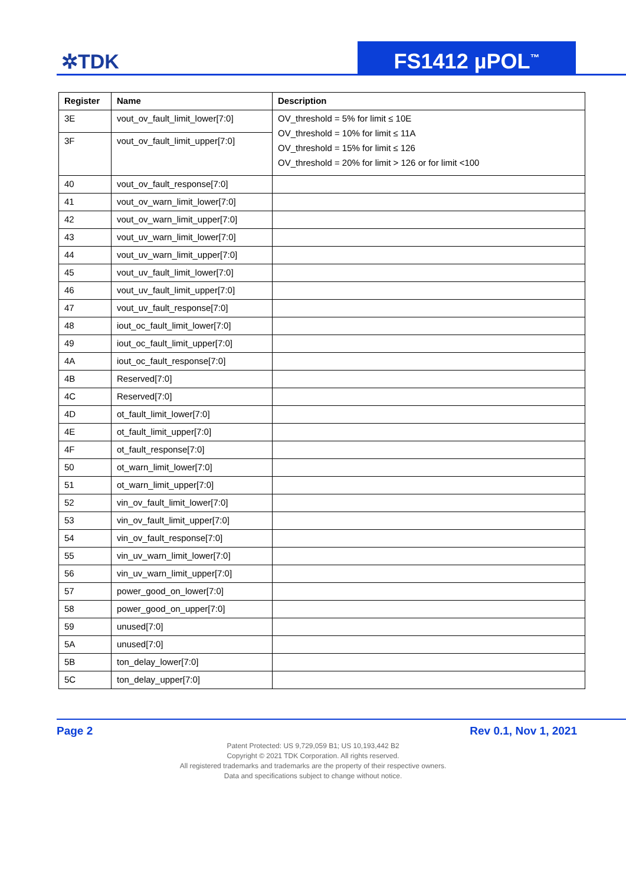✲TDK FS1412 µPOL<sup>™</sup>
| Register | Name | Description |
| --- | --- | --- |
| 3E | vout_ov_fault_limit_lower[7:0] | OV_threshold = 5% for limit ≤ 10E OV_threshold = 10% for limit ≤ 11A OV_threshold = 15% for limit ≤ 126 OV_threshold = 20% for limit > 126 or for limit <100 |
| 3F | vout_ov_fault_limit_upper[7:0] | |
| 40 | vout_ov_fault_response[7:0] | |
| 41 | vout_ov_warn_limit_lower[7:0] | |
| 42 | vout_ov_warn_limit_upper[7:0] | |
| 43 | vout_uv_warn_limit_lower[7:0] | |
| 44 | vout_uv_warn_limit_upper[7:0] | |
| 45 | vout_uv_fault_limit_lower[7:0] | |
| 46 | vout_uv_fault_limit_upper[7:0] | |
| 47 | vout_uv_fault_response[7:0] | |
| 48 | iout_oc_fault_limit_lower[7:0] | |
| 49 | iout_oc_fault_limit_upper[7:0] | |
| 4A | iout_oc_fault_response[7:0] | |
| 4B | Reserved[7:0] | |
| 4C | Reserved[7:0] | |
| 4D | ot_fault_limit_lower[7:0] | |
| 4E | ot_fault_limit_upper[7:0] | |
| 4F | ot_fault_response[7:0] | |
| 50 | ot_warn_limit_lower[7:0] | |
| 51 | ot_warn_limit_upper[7:0] | |
| 52 | vin_ov_fault_limit_lower[7:0] | |
| 53 | vin_ov_fault_limit_upper[7:0] | |
| 54 | vin_ov_fault_response[7:0] | |
| 55 | vin_uv_warn_limit_lower[7:0] | |
| 56 | vin_uv_warn_limit_upper[7:0] | |
| 57 | power_good_on_lower[7:0] | |
| 58 | power_good_on_upper[7:0] | |
| 59 | unused[7:0] | |
| 5A | unused[7:0] | |
| 5B | ton_delay_lower[7:0] | |
| 5C | ton_delay_upper[7:0] | |
Page 2 Rev 0.1, Nov 1, 2021
Patent Protected: US 9,729,059 B1; US 10,193,442 B2
Copyright © 2021 TDK Corporation. All rights reserved.
All registered trademarks and trademarks are the property of their respective owners.
Data and specifications subject to change without notice.